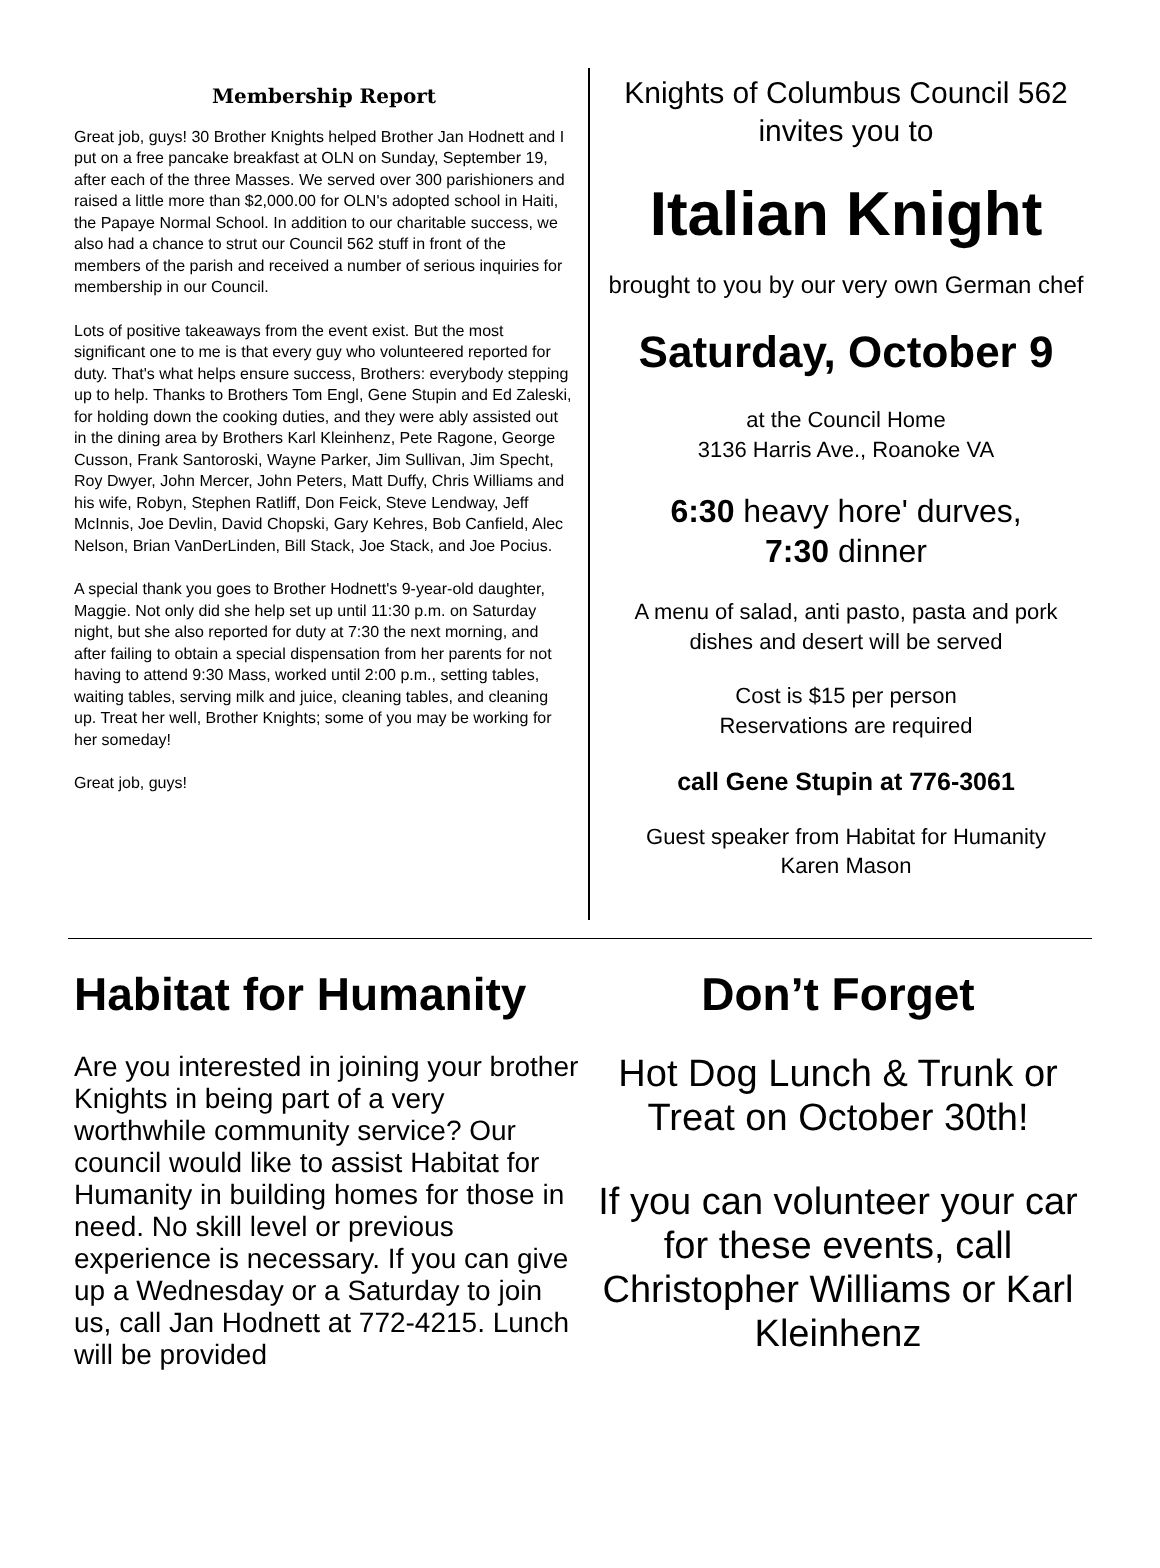Membership Report
Great job, guys! 30 Brother Knights helped Brother Jan Hodnett and I put on a free pancake breakfast at OLN on Sunday, September 19, after each of the three Masses. We served over 300 parishioners and raised a little more than $2,000.00 for OLN's adopted school in Haiti, the Papaye Normal School. In addition to our charitable success, we also had a chance to strut our Council 562 stuff in front of the members of the parish and received a number of serious inquiries for membership in our Council.
Lots of positive takeaways from the event exist. But the most significant one to me is that every guy who volunteered reported for duty. That's what helps ensure success, Brothers: everybody stepping up to help. Thanks to Brothers Tom Engl, Gene Stupin and Ed Zaleski, for holding down the cooking duties, and they were ably assisted out in the dining area by Brothers Karl Kleinhenz, Pete Ragone, George Cusson, Frank Santoroski, Wayne Parker, Jim Sullivan, Jim Specht, Roy Dwyer, John Mercer, John Peters, Matt Duffy, Chris Williams and his wife, Robyn, Stephen Ratliff, Don Feick, Steve Lendway, Jeff McInnis, Joe Devlin, David Chopski, Gary Kehres, Bob Canfield, Alec Nelson, Brian VanDerLinden, Bill Stack, Joe Stack, and Joe Pocius.
A special thank you goes to Brother Hodnett's 9-year-old daughter, Maggie. Not only did she help set up until 11:30 p.m. on Saturday night, but she also reported for duty at 7:30 the next morning, and after failing to obtain a special dispensation from her parents for not having to attend 9:30 Mass, worked until 2:00 p.m., setting tables, waiting tables, serving milk and juice, cleaning tables, and cleaning up. Treat her well, Brother Knights; some of you may be working for her someday!
Great job, guys!
Knights of Columbus Council 562
invites you to
Italian Knight
brought to you by our very own German chef
Saturday, October 9
at the Council Home
3136 Harris Ave., Roanoke VA
6:30 heavy hore' durves,
7:30 dinner
A menu of salad, anti pasto, pasta and pork dishes and desert will be served
Cost is $15 per person
Reservations are required
call Gene Stupin at 776-3061
Guest speaker from Habitat for Humanity
Karen Mason
Habitat for Humanity
Are you interested in joining your brother Knights in being part of a very worthwhile community service? Our council would like to assist Habitat for Humanity in building homes for those in need. No skill level or previous experience is necessary. If you can give up a Wednesday or a Saturday to join us, call Jan Hodnett at 772-4215. Lunch will be provided
Don’t Forget
Hot Dog Lunch & Trunk or Treat on October 30th!
If you can volunteer your car for these events, call Christopher Williams or Karl Kleinhenz